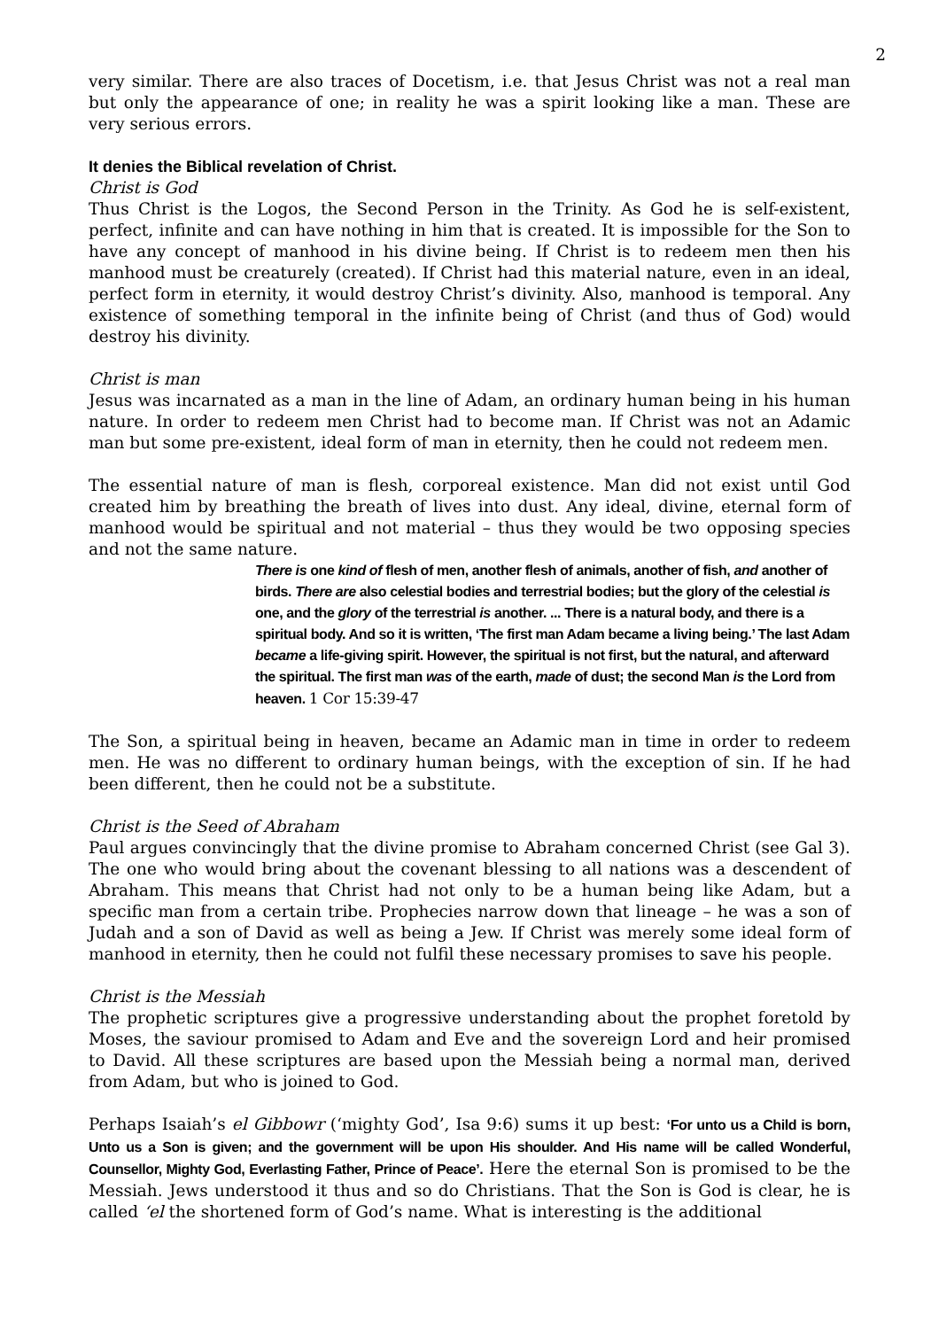2
very similar. There are also traces of Docetism, i.e. that Jesus Christ was not a real man but only the appearance of one; in reality he was a spirit looking like a man. These are very serious errors.
It denies the Biblical revelation of Christ.
Christ is God
Thus Christ is the Logos, the Second Person in the Trinity. As God he is self-existent, perfect, infinite and can have nothing in him that is created. It is impossible for the Son to have any concept of manhood in his divine being. If Christ is to redeem men then his manhood must be creaturely (created). If Christ had this material nature, even in an ideal, perfect form in eternity, it would destroy Christ’s divinity. Also, manhood is temporal. Any existence of something temporal in the infinite being of Christ (and thus of God) would destroy his divinity.
Christ is man
Jesus was incarnated as a man in the line of Adam, an ordinary human being in his human nature. In order to redeem men Christ had to become man. If Christ was not an Adamic man but some pre-existent, ideal form of man in eternity, then he could not redeem men.
The essential nature of man is flesh, corporeal existence. Man did not exist until God created him by breathing the breath of lives into dust. Any ideal, divine, eternal form of manhood would be spiritual and not material – thus they would be two opposing species and not the same nature.
There is one kind of flesh of men, another flesh of animals, another of fish, and another of birds. There are also celestial bodies and terrestrial bodies; but the glory of the celestial is one, and the glory of the terrestrial is another. ... There is a natural body, and there is a spiritual body. And so it is written, ‘The first man Adam became a living being.’ The last Adam became a life-giving spirit. However, the spiritual is not first, but the natural, and afterward the spiritual. The first man was of the earth, made of dust; the second Man is the Lord from heaven. 1 Cor 15:39-47
The Son, a spiritual being in heaven, became an Adamic man in time in order to redeem men. He was no different to ordinary human beings, with the exception of sin. If he had been different, then he could not be a substitute.
Christ is the Seed of Abraham
Paul argues convincingly that the divine promise to Abraham concerned Christ (see Gal 3). The one who would bring about the covenant blessing to all nations was a descendent of Abraham. This means that Christ had not only to be a human being like Adam, but a specific man from a certain tribe. Prophecies narrow down that lineage – he was a son of Judah and a son of David as well as being a Jew. If Christ was merely some ideal form of manhood in eternity, then he could not fulfil these necessary promises to save his people.
Christ is the Messiah
The prophetic scriptures give a progressive understanding about the prophet foretold by Moses, the saviour promised to Adam and Eve and the sovereign Lord and heir promised to David. All these scriptures are based upon the Messiah being a normal man, derived from Adam, but who is joined to God.
Perhaps Isaiah’s el Gibbowr (‘mighty God’, Isa 9:6) sums it up best: ‘For unto us a Child is born, Unto us a Son is given; and the government will be upon His shoulder. And His name will be called Wonderful, Counsellor, Mighty God, Everlasting Father, Prince of Peace’. Here the eternal Son is promised to be the Messiah. Jews understood it thus and so do Christians. That the Son is God is clear, he is called ‘el the shortened form of God’s name. What is interesting is the additional